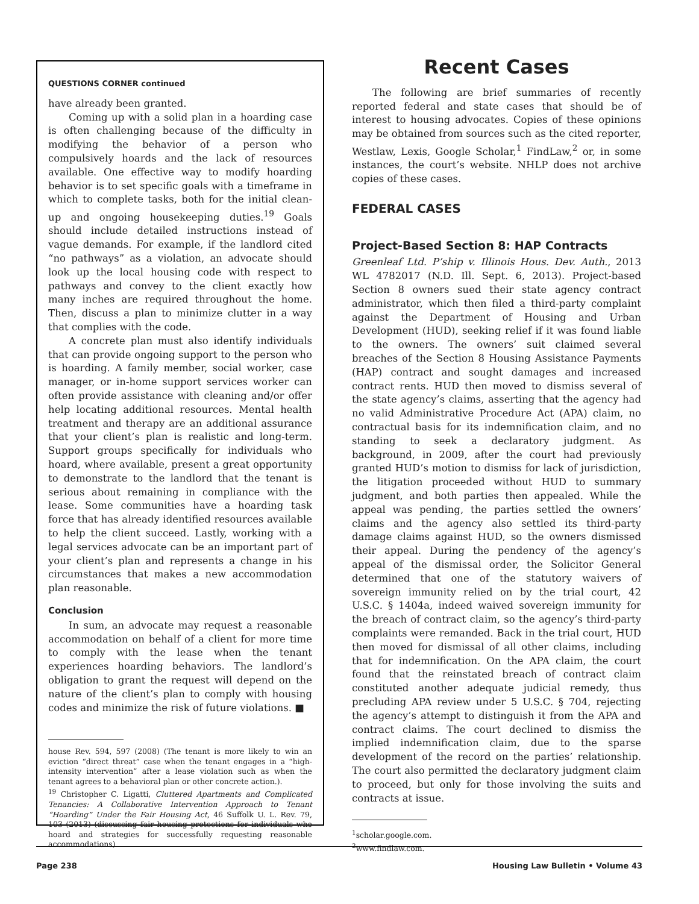QUESTIONS CORNER continued
have already been granted.
Coming up with a solid plan in a hoarding case is often challenging because of the difficulty in modifying the behavior of a person who compulsively hoards and the lack of resources available. One effective way to modify hoarding behavior is to set specific goals with a timeframe in which to complete tasks, both for the initial clean-up and ongoing housekeeping duties.<sup>19</sup> Goals should include detailed instructions instead of vague demands. For example, if the landlord cited “no pathways” as a violation, an advocate should look up the local housing code with respect to pathways and convey to the client exactly how many inches are required throughout the home. Then, discuss a plan to minimize clutter in a way that complies with the code.
A concrete plan must also identify individuals that can provide ongoing support to the person who is hoarding. A family member, social worker, case manager, or in-home support services worker can often provide assistance with cleaning and/or offer help locating additional resources. Mental health treatment and therapy are an additional assurance that your client’s plan is realistic and long-term. Support groups specifically for individuals who hoard, where available, present a great opportunity to demonstrate to the landlord that the tenant is serious about remaining in compliance with the lease. Some communities have a hoarding task force that has already identified resources available to help the client succeed. Lastly, working with a legal services advocate can be an important part of your client’s plan and represents a change in his circumstances that makes a new accommodation plan reasonable.
Conclusion
In sum, an advocate may request a reasonable accommodation on behalf of a client for more time to comply with the lease when the tenant experiences hoarding behaviors. The landlord’s obligation to grant the request will depend on the nature of the client’s plan to comply with housing codes and minimize the risk of future violations. ■
house Rev. 594, 597 (2008) (The tenant is more likely to win an eviction “direct threat” case when the tenant engages in a “high-intensity intervention” after a lease violation such as when the tenant agrees to a behavioral plan or other concrete action.).
<sup>19</sup> Christopher C. Ligatti, Cluttered Apartments and Complicated Tenancies: A Collaborative Intervention Approach to Tenant “Hoarding” Under the Fair Housing Act, 46 Suffolk U. L. Rev. 79, 103 (2013) (discussing fair housing protections for individuals who hoard and strategies for successfully requesting reasonable accommodations)
Recent Cases
The following are brief summaries of recently reported federal and state cases that should be of interest to housing advocates. Copies of these opinions may be obtained from sources such as the cited reporter, Westlaw, Lexis, Google Scholar,<sup>1</sup> FindLaw,<sup>2</sup> or, in some instances, the court’s website. NHLP does not archive copies of these cases.
FEDERAL CASES
Project-Based Section 8: HAP Contracts
Greenleaf Ltd. P’ship v. Illinois Hous. Dev. Auth., 2013 WL 4782017 (N.D. Ill. Sept. 6, 2013). Project-based Section 8 owners sued their state agency contract administrator, which then filed a third-party complaint against the Department of Housing and Urban Development (HUD), seeking relief if it was found liable to the owners. The owners’ suit claimed several breaches of the Section 8 Housing Assistance Payments (HAP) contract and sought damages and increased contract rents. HUD then moved to dismiss several of the state agency’s claims, asserting that the agency had no valid Administrative Procedure Act (APA) claim, no contractual basis for its indemnification claim, and no standing to seek a declaratory judgment. As background, in 2009, after the court had previously granted HUD’s motion to dismiss for lack of jurisdiction, the litigation proceeded without HUD to summary judgment, and both parties then appealed. While the appeal was pending, the parties settled the owners’ claims and the agency also settled its third-party damage claims against HUD, so the owners dismissed their appeal. During the pendency of the agency’s appeal of the dismissal order, the Solicitor General determined that one of the statutory waivers of sovereign immunity relied on by the trial court, 42 U.S.C. § 1404a, indeed waived sovereign immunity for the breach of contract claim, so the agency’s third-party complaints were remanded. Back in the trial court, HUD then moved for dismissal of all other claims, including that for indemnification. On the APA claim, the court found that the reinstated breach of contract claim constituted another adequate judicial remedy, thus precluding APA review under 5 U.S.C. § 704, rejecting the agency’s attempt to distinguish it from the APA and contract claims. The court declined to dismiss the implied indemnification claim, due to the sparse development of the record on the parties’ relationship. The court also permitted the declaratory judgment claim to proceed, but only for those involving the suits and contracts at issue.
<sup>1</sup> scholar.google.com.
<sup>2</sup> www.findlaw.com.
Page 238 Housing Law Bulletin • Volume 43